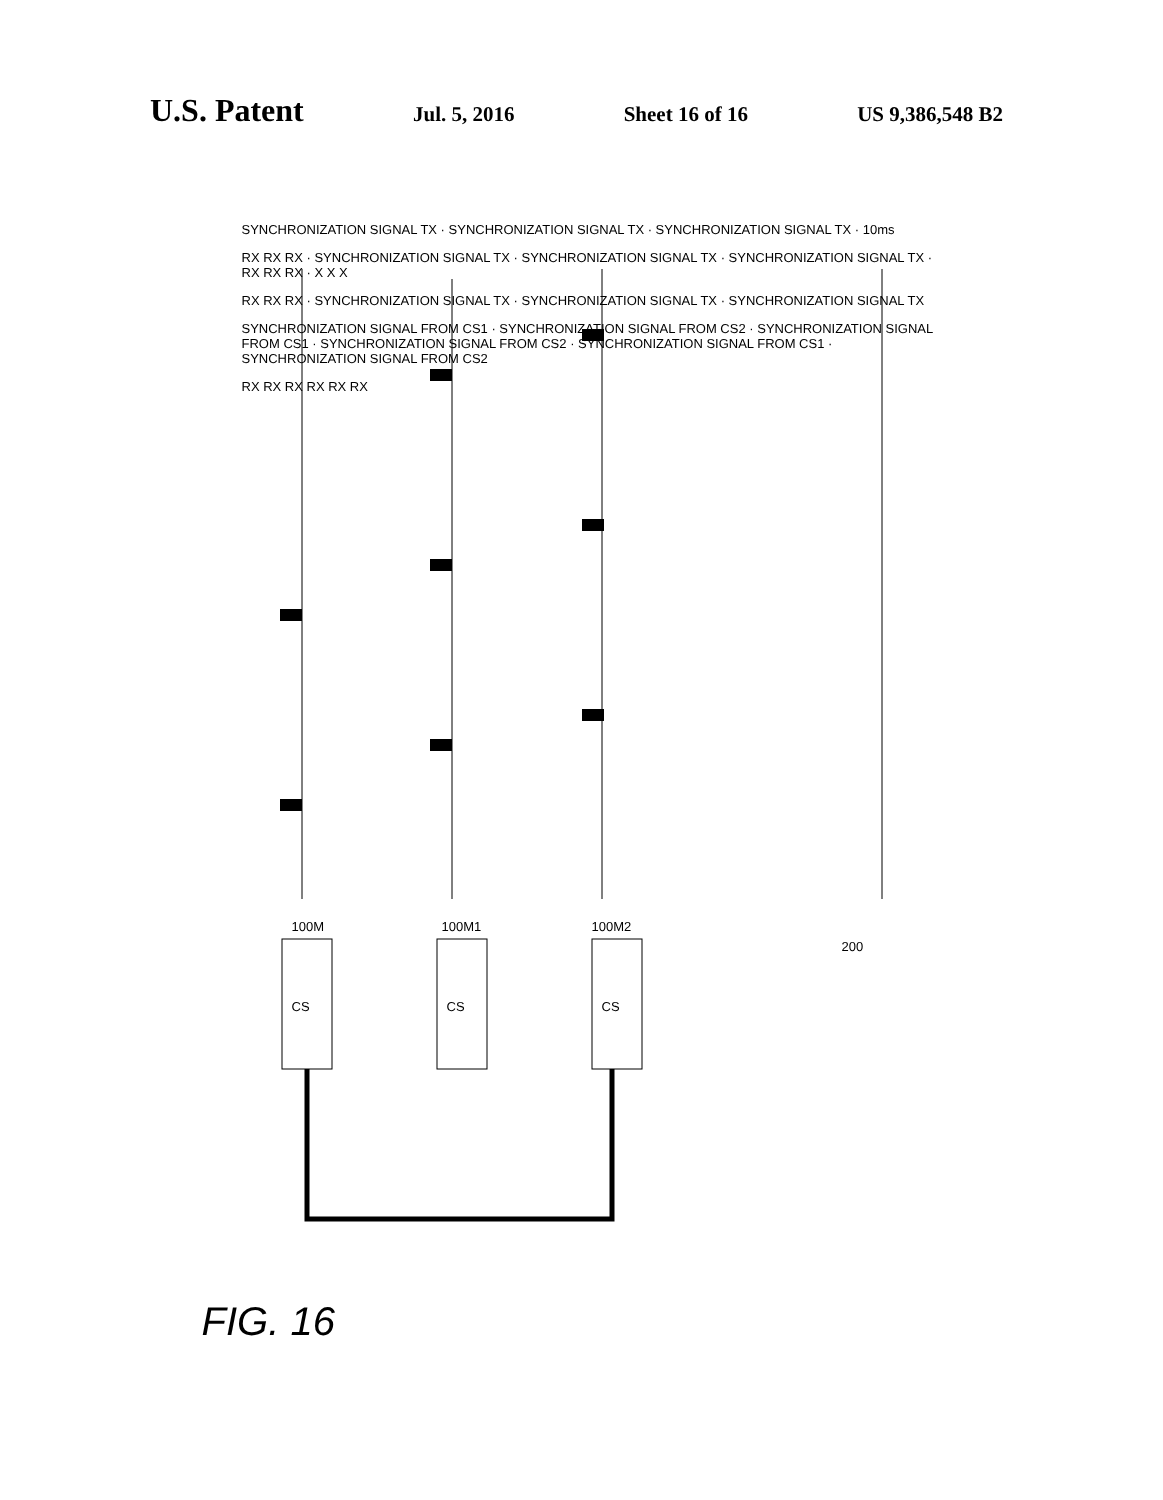U.S. Patent Jul. 5, 2016 Sheet 16 of 16 US 9,386,548 B2
FIG. 16
SYNCHRONIZATION SIGNAL TX · SYNCHRONIZATION SIGNAL TX · SYNCHRONIZATION SIGNAL TX · 10ms
RX RX RX · SYNCHRONIZATION SIGNAL TX · SYNCHRONIZATION SIGNAL TX · SYNCHRONIZATION SIGNAL TX · RX RX RX · X X X
RX RX RX · SYNCHRONIZATION SIGNAL TX · SYNCHRONIZATION SIGNAL TX · SYNCHRONIZATION SIGNAL TX
SYNCHRONIZATION SIGNAL FROM CS1 · SYNCHRONIZATION SIGNAL FROM CS2 · SYNCHRONIZATION SIGNAL FROM CS1 · SYNCHRONIZATION SIGNAL FROM CS2 · SYNCHRONIZATION SIGNAL FROM CS1 · SYNCHRONIZATION SIGNAL FROM CS2
RX RX RX RX RX RX
CS CS CS
100M 100M1 100M2
200